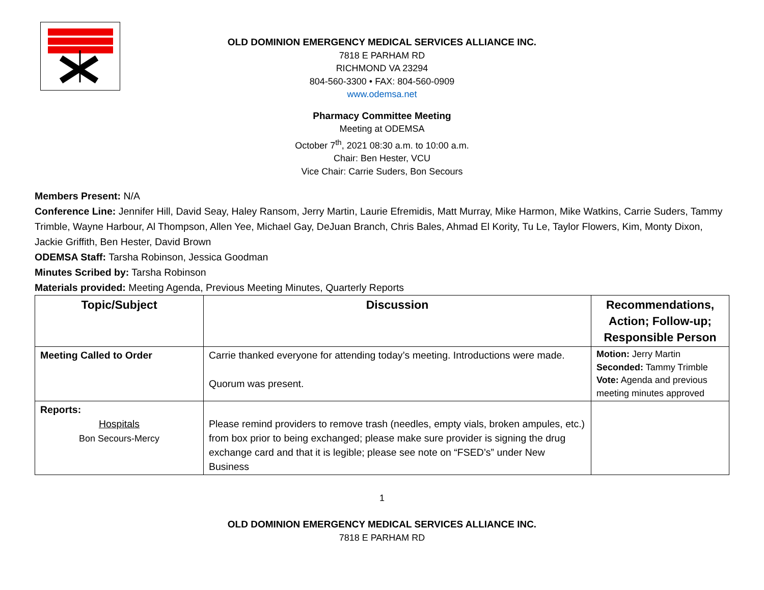OLD DOMINION EMERGENCY MEDICAL SERVICES ALLIANCE INC.
7818 E PARHAM RD
RICHMOND VA 23294
804-560-3300 • FAX: 804-560-0909
www.odemsa.net
Pharmacy Committee Meeting
Meeting at ODEMSA
October 7<sup>th</sup>, 2021 08:30 a.m. to 10:00 a.m.
Chair: Ben Hester, VCU
Vice Chair: Carrie Suders, Bon Secours
Members Present: N/A
Conference Line: Jennifer Hill, David Seay, Haley Ransom, Jerry Martin, Laurie Efremidis, Matt Murray, Mike Harmon, Mike Watkins, Carrie Suders, Tammy Trimble, Wayne Harbour, Al Thompson, Allen Yee, Michael Gay, DeJuan Branch, Chris Bales, Ahmad El Kority, Tu Le, Taylor Flowers, Kim, Monty Dixon, Jackie Griffith, Ben Hester, David Brown
ODEMSA Staff: Tarsha Robinson, Jessica Goodman
Minutes Scribed by: Tarsha Robinson
Materials provided: Meeting Agenda, Previous Meeting Minutes, Quarterly Reports
| Topic/Subject | Discussion | Recommendations, Action; Follow-up; Responsible Person |
| --- | --- | --- |
| Meeting Called to Order | Carrie thanked everyone for attending today’s meeting. Introductions were made. Quorum was present. | Motion: Jerry Martin Seconded: Tammy Trimble Vote: Agenda and previous meeting minutes approved |
| Reports: Hospitals Bon Secours-Mercy | Please remind providers to remove trash (needles, empty vials, broken ampules, etc.) from box prior to being exchanged; please make sure provider is signing the drug exchange card and that it is legible; please see note on “FSED’s” under New Business | |
1
OLD DOMINION EMERGENCY MEDICAL SERVICES ALLIANCE INC.
7818 E PARHAM RD